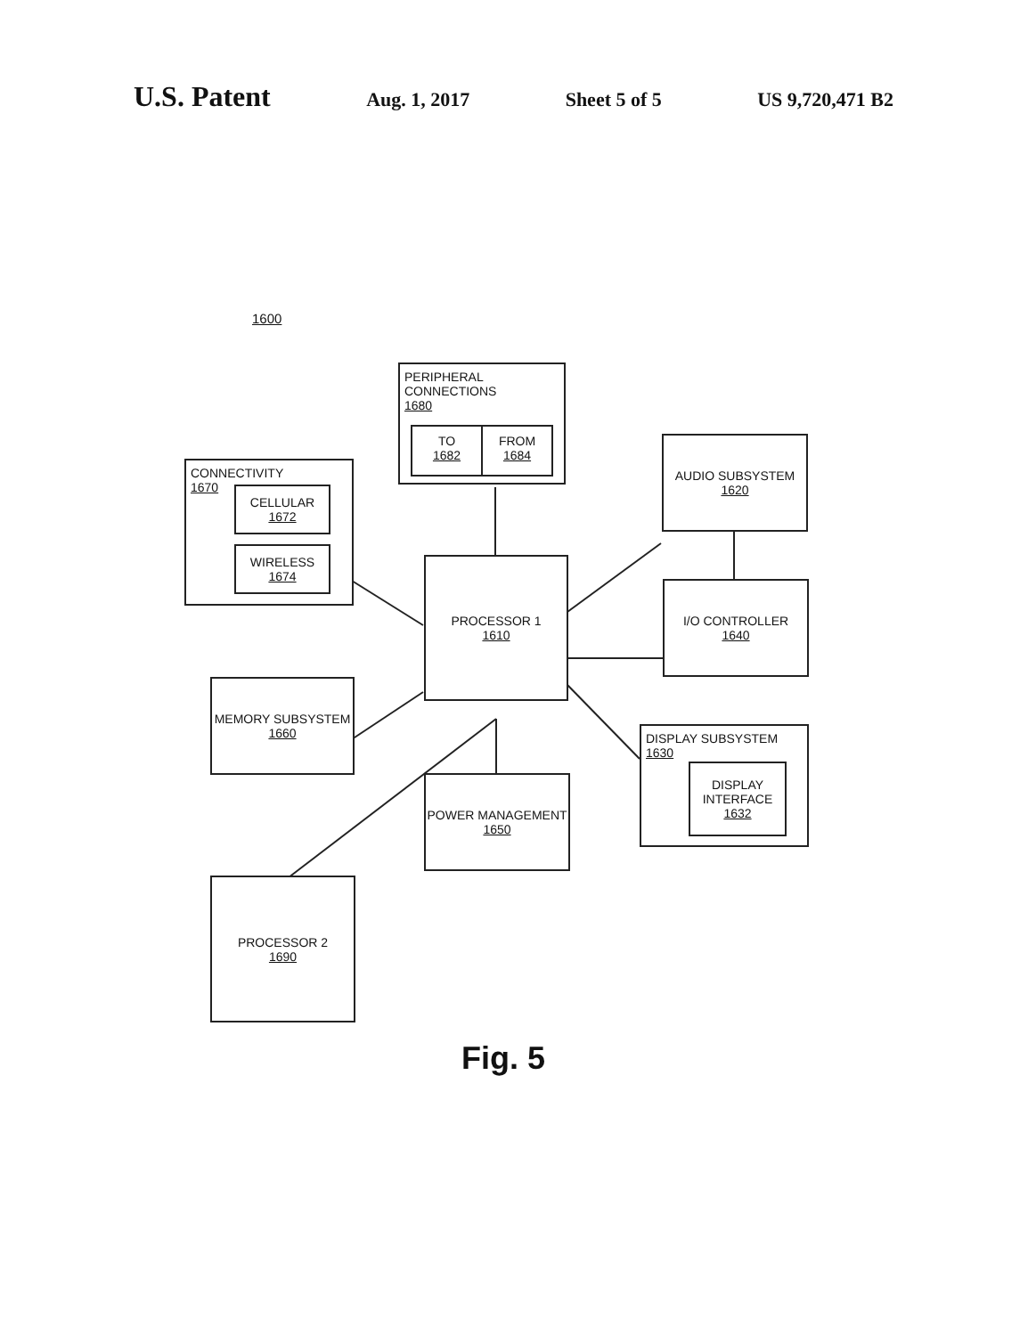U.S. Patent
Aug. 1, 2017 Sheet 5 of 5 US 9,720,471 B2
1600
PERIPHERAL CONNECTIONS
1680
TO
1682
FROM
1684
CONNECTIVITY
1670
CELLULAR
1672
WIRELESS
1674
AUDIO SUBSYSTEM
1620
PROCESSOR 1
1610
I/O CONTROLLER
1640
MEMORY SUBSYSTEM
1660
DISPLAY SUBSYSTEM
1630
DISPLAY INTERFACE
1632
POWER MANAGEMENT
1650
PROCESSOR 2
1690
Fig. 5